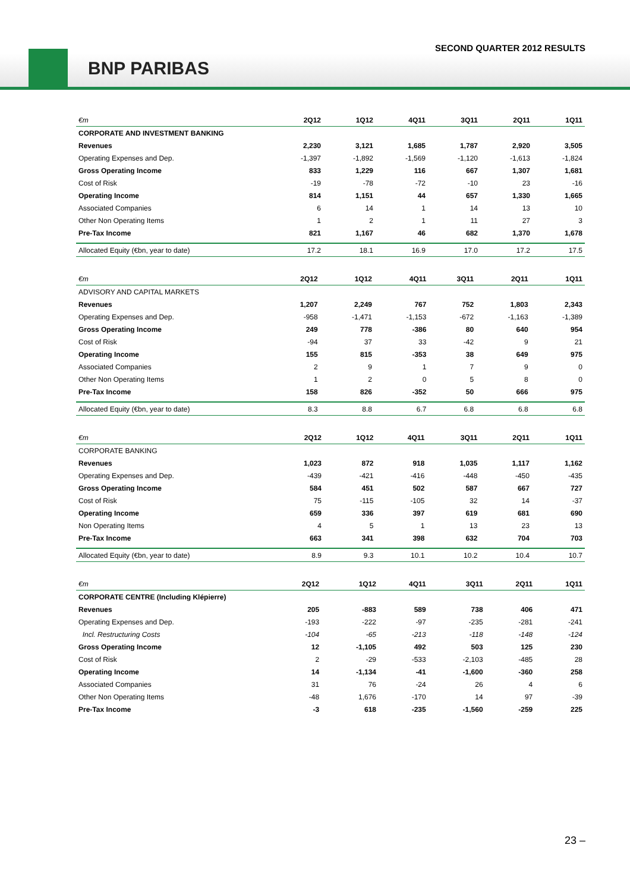SECOND QUARTER 2012 RESULTS
BNP PARIBAS
| €m | 2Q12 | 1Q12 | 4Q11 | 3Q11 | 2Q11 | 1Q11 |
| --- | --- | --- | --- | --- | --- | --- |
| CORPORATE AND INVESTMENT BANKING | | | | | | |
| Revenues | 2,230 | 3,121 | 1,685 | 1,787 | 2,920 | 3,505 |
| Operating Expenses and Dep. | -1,397 | -1,892 | -1,569 | -1,120 | -1,613 | -1,824 |
| Gross Operating Income | 833 | 1,229 | 116 | 667 | 1,307 | 1,681 |
| Cost of Risk | -19 | -78 | -72 | -10 | 23 | -16 |
| Operating Income | 814 | 1,151 | 44 | 657 | 1,330 | 1,665 |
| Associated Companies | 6 | 14 | 1 | 14 | 13 | 10 |
| Other Non Operating Items | 1 | 2 | 1 | 11 | 27 | 3 |
| Pre-Tax Income | 821 | 1,167 | 46 | 682 | 1,370 | 1,678 |
| Allocated Equity (€bn, year to date) | 17.2 | 18.1 | 16.9 | 17.0 | 17.2 | 17.5 |
| €m | 2Q12 | 1Q12 | 4Q11 | 3Q11 | 2Q11 | 1Q11 |
| --- | --- | --- | --- | --- | --- | --- |
| ADVISORY AND CAPITAL MARKETS | | | | | | |
| Revenues | 1,207 | 2,249 | 767 | 752 | 1,803 | 2,343 |
| Operating Expenses and Dep. | -958 | -1,471 | -1,153 | -672 | -1,163 | -1,389 |
| Gross Operating Income | 249 | 778 | -386 | 80 | 640 | 954 |
| Cost of Risk | -94 | 37 | 33 | -42 | 9 | 21 |
| Operating Income | 155 | 815 | -353 | 38 | 649 | 975 |
| Associated Companies | 2 | 9 | 1 | 7 | 9 | 0 |
| Other Non Operating Items | 1 | 2 | 0 | 5 | 8 | 0 |
| Pre-Tax Income | 158 | 826 | -352 | 50 | 666 | 975 |
| Allocated Equity (€bn, year to date) | 8.3 | 8.8 | 6.7 | 6.8 | 6.8 | 6.8 |
| €m | 2Q12 | 1Q12 | 4Q11 | 3Q11 | 2Q11 | 1Q11 |
| --- | --- | --- | --- | --- | --- | --- |
| CORPORATE BANKING | | | | | | |
| Revenues | 1,023 | 872 | 918 | 1,035 | 1,117 | 1,162 |
| Operating Expenses and Dep. | -439 | -421 | -416 | -448 | -450 | -435 |
| Gross Operating Income | 584 | 451 | 502 | 587 | 667 | 727 |
| Cost of Risk | 75 | -115 | -105 | 32 | 14 | -37 |
| Operating Income | 659 | 336 | 397 | 619 | 681 | 690 |
| Non Operating Items | 4 | 5 | 1 | 13 | 23 | 13 |
| Pre-Tax Income | 663 | 341 | 398 | 632 | 704 | 703 |
| Allocated Equity (€bn, year to date) | 8.9 | 9.3 | 10.1 | 10.2 | 10.4 | 10.7 |
| €m | 2Q12 | 1Q12 | 4Q11 | 3Q11 | 2Q11 | 1Q11 |
| --- | --- | --- | --- | --- | --- | --- |
| CORPORATE CENTRE (Including Klépierre) | | | | | | |
| Revenues | 205 | -883 | 589 | 738 | 406 | 471 |
| Operating Expenses and Dep. | -193 | -222 | -97 | -235 | -281 | -241 |
| Incl. Restructuring Costs | -104 | -65 | -213 | -118 | -148 | -124 |
| Gross Operating Income | 12 | -1,105 | 492 | 503 | 125 | 230 |
| Cost of Risk | 2 | -29 | -533 | -2,103 | -485 | 28 |
| Operating Income | 14 | -1,134 | -41 | -1,600 | -360 | 258 |
| Associated Companies | 31 | 76 | -24 | 26 | 4 | 6 |
| Other Non Operating Items | -48 | 1,676 | -170 | 14 | 97 | -39 |
| Pre-Tax Income | -3 | 618 | -235 | -1,560 | -259 | 225 |
23 –